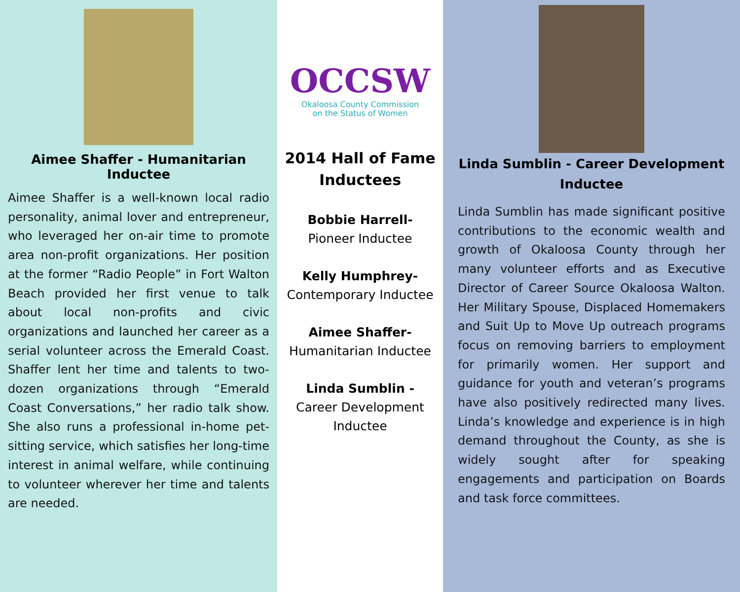Aimee Shaffer - Humanitarian Inductee
Aimee Shaffer is a well-known local radio personality, animal lover and entrepreneur, who leveraged her on-air time to promote area non-profit organizations. Her position at the former “Radio People” in Fort Walton Beach provided her first venue to talk about local non-profits and civic organizations and launched her career as a serial volunteer across the Emerald Coast. Shaffer lent her time and talents to two-dozen organizations through “Emerald Coast Conversations,” her radio talk show. She also runs a professional in-home pet-sitting service, which satisfies her long-time interest in animal welfare, while continuing to volunteer wherever her time and talents are needed.
OCCSW
Okaloosa County Commission
on the Status of Women
2014 Hall of Fame
Inductees
Bobbie Harrell-
Pioneer Inductee
Kelly Humphrey-
Contemporary Inductee
Aimee Shaffer-
Humanitarian Inductee
Linda Sumblin -
Career Development
Inductee
Linda Sumblin - Career Development
Inductee
Linda Sumblin has made significant positive contributions to the economic wealth and growth of Okaloosa County through her many volunteer efforts and as Executive Director of Career Source Okaloosa Walton. Her Military Spouse, Displaced Homemakers and Suit Up to Move Up outreach programs focus on removing barriers to employment for primarily women. Her support and guidance for youth and veteran’s programs have also positively redirected many lives. Linda’s knowledge and experience is in high demand throughout the County, as she is widely sought after for speaking engagements and participation on Boards and task force committees.